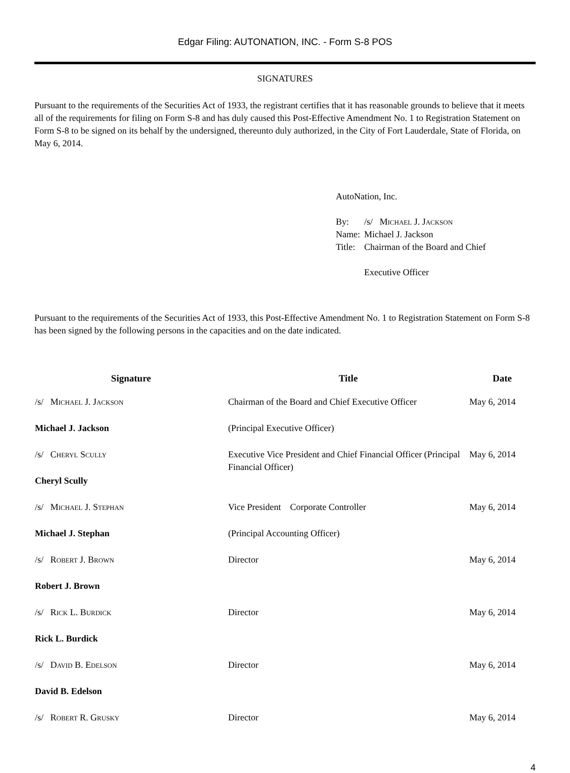Edgar Filing: AUTONATION, INC. - Form S-8 POS
SIGNATURES
Pursuant to the requirements of the Securities Act of 1933, the registrant certifies that it has reasonable grounds to believe that it meets all of the requirements for filing on Form S-8 and has duly caused this Post-Effective Amendment No. 1 to Registration Statement on Form S-8 to be signed on its behalf by the undersigned, thereunto duly authorized, in the City of Fort Lauderdale, State of Florida, on May 6, 2014.
AutoNation, Inc.
| By: | /s/ Michael J. Jackson |
| Name: | Michael J. Jackson |
| Title: | Chairman of the Board and Chief Executive Officer |
Pursuant to the requirements of the Securities Act of 1933, this Post-Effective Amendment No. 1 to Registration Statement on Form S-8 has been signed by the following persons in the capacities and on the date indicated.
| Signature | Title | Date |
| --- | --- | --- |
| /s/ Michael J. Jackson | Chairman of the Board and Chief Executive Officer | May 6, 2014 |
| Michael J. Jackson | (Principal Executive Officer) | |
| /s/ Cheryl Scully | Executive Vice President and Chief Financial Officer (Principal Financial Officer) | May 6, 2014 |
| Cheryl Scully | | |
| /s/ Michael J. Stephan | Vice President Corporate Controller | May 6, 2014 |
| Michael J. Stephan | (Principal Accounting Officer) | |
| /s/ Robert J. Brown | Director | May 6, 2014 |
| Robert J. Brown | | |
| /s/ Rick L. Burdick | Director | May 6, 2014 |
| Rick L. Burdick | | |
| /s/ David B. Edelson | Director | May 6, 2014 |
| David B. Edelson | | |
| /s/ Robert R. Grusky | Director | May 6, 2014 |
4